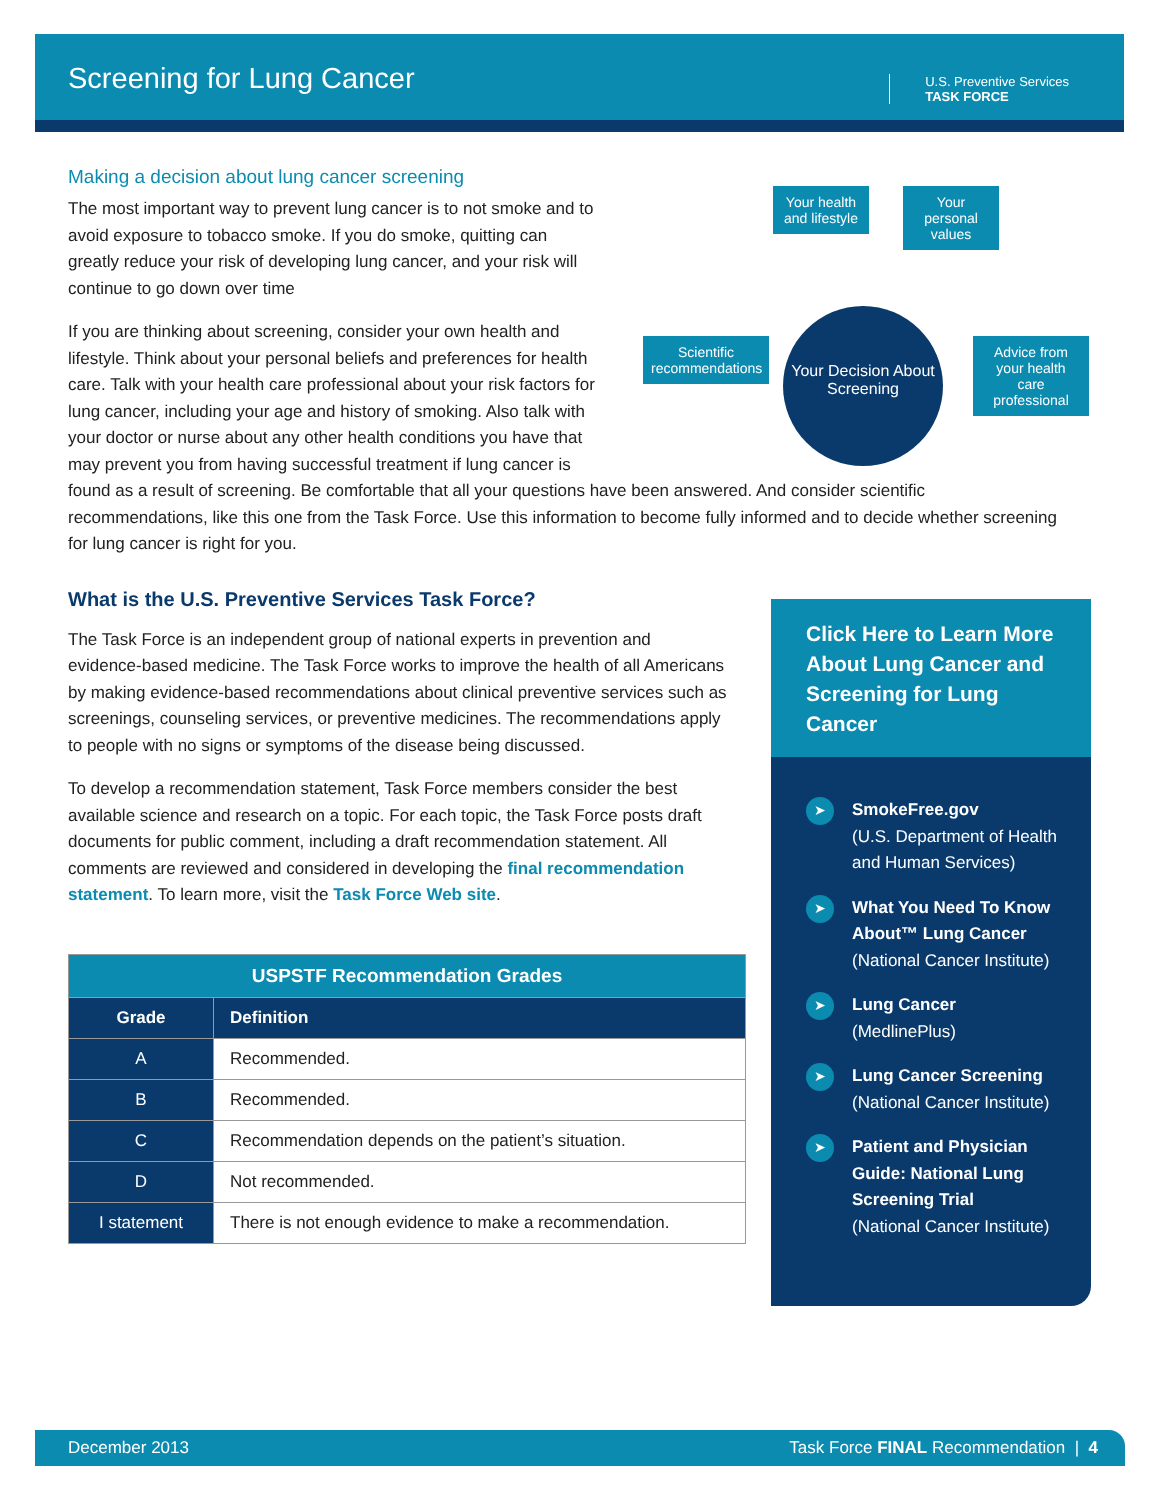Screening for Lung Cancer
U.S. Preventive Services
TASK FORCE
Your health and lifestyle
Your personal values
Scientific recommendations
Advice from your health care professional
Your Decision About Screening
Making a decision about lung cancer screening
The most important way to prevent lung cancer is to not smoke and to avoid exposure to tobacco smoke. If you do smoke, quitting can greatly reduce your risk of developing lung cancer, and your risk will continue to go down over time
If you are thinking about screening, consider your own health and lifestyle. Think about your personal beliefs and preferences for health care. Talk with your health care professional about your risk factors for lung cancer, including your age and history of smoking. Also talk with your doctor or nurse about any other health conditions you have that may prevent you from having successful treatment if lung cancer is found as a result of screening. Be comfortable that all your questions have been answered. And consider scientific recommendations, like this one from the Task Force. Use this information to become fully informed and to decide whether screening for lung cancer is right for you.
What is the U.S. Preventive Services Task Force?
The Task Force is an independent group of national experts in prevention and evidence-based medicine. The Task Force works to improve the health of all Americans by making evidence-based recommendations about clinical preventive services such as screenings, counseling services, or preventive medicines. The recommendations apply to people with no signs or symptoms of the disease being discussed.
To develop a recommendation statement, Task Force members consider the best available science and research on a topic. For each topic, the Task Force posts draft documents for public comment, including a draft recommendation statement. All comments are reviewed and considered in developing the final recommendation statement. To learn more, visit the Task Force Web site.
| USPSTF Recommendation Grades | |
| --- | --- |
| Grade | Definition |
| A | Recommended. |
| B | Recommended. |
| C | Recommendation depends on the patient’s situation. |
| D | Not recommended. |
| I statement | There is not enough evidence to make a recommendation. |
Click Here to Learn More About Lung Cancer and Screening for Lung Cancer
➤ SmokeFree.gov
(U.S. Department of Health and Human Services)
➤ What You Need To Know About™ Lung Cancer
(National Cancer Institute)
➤ Lung Cancer
(MedlinePlus)
➤ Lung Cancer Screening
(National Cancer Institute)
➤ Patient and Physician Guide: National Lung Screening Trial
(National Cancer Institute)
December 2013 Task Force FINAL Recommendation | 4